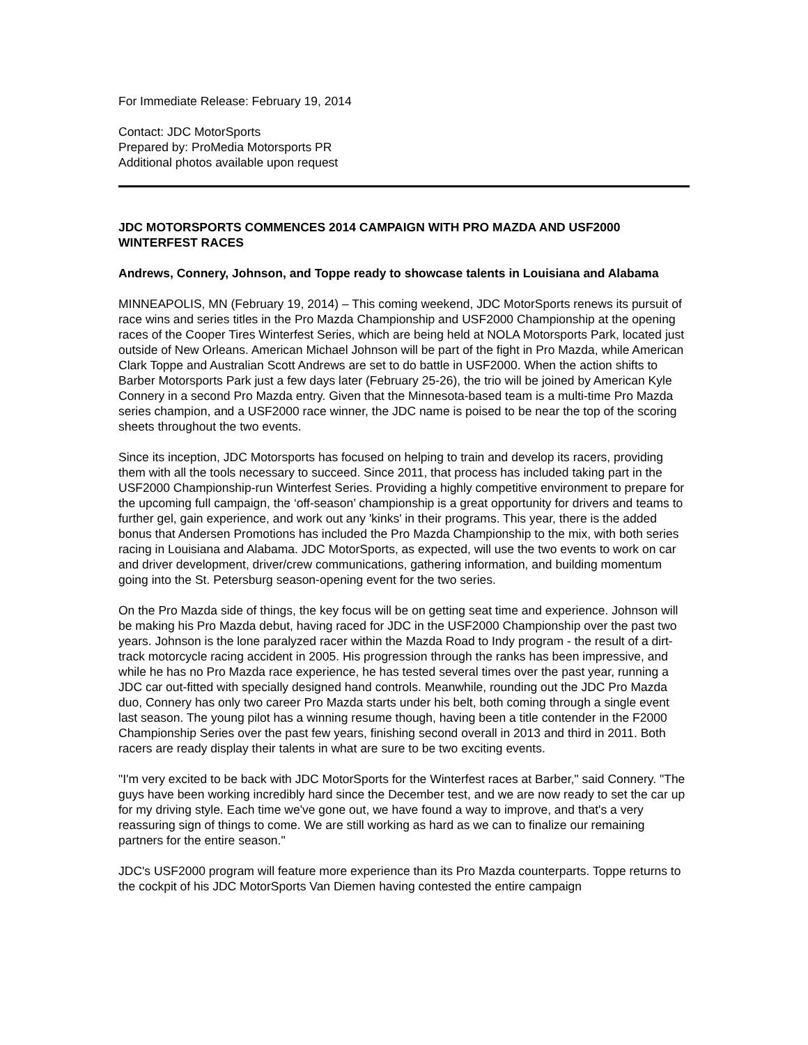For Immediate Release: February 19, 2014
Contact: JDC MotorSports
Prepared by: ProMedia Motorsports PR
Additional photos available upon request
JDC MOTORSPORTS COMMENCES 2014 CAMPAIGN WITH PRO MAZDA AND USF2000 WINTERFEST RACES
Andrews, Connery, Johnson, and Toppe ready to showcase talents in Louisiana and Alabama
MINNEAPOLIS, MN (February 19, 2014) – This coming weekend, JDC MotorSports renews its pursuit of race wins and series titles in the Pro Mazda Championship and USF2000 Championship at the opening races of the Cooper Tires Winterfest Series, which are being held at NOLA Motorsports Park, located just outside of New Orleans. American Michael Johnson will be part of the fight in Pro Mazda, while American Clark Toppe and Australian Scott Andrews are set to do battle in USF2000. When the action shifts to Barber Motorsports Park just a few days later (February 25-26), the trio will be joined by American Kyle Connery in a second Pro Mazda entry. Given that the Minnesota-based team is a multi-time Pro Mazda series champion, and a USF2000 race winner, the JDC name is poised to be near the top of the scoring sheets throughout the two events.
Since its inception, JDC Motorsports has focused on helping to train and develop its racers, providing them with all the tools necessary to succeed. Since 2011, that process has included taking part in the USF2000 Championship-run Winterfest Series. Providing a highly competitive environment to prepare for the upcoming full campaign, the ‘off-season’ championship is a great opportunity for drivers and teams to further gel, gain experience, and work out any 'kinks' in their programs. This year, there is the added bonus that Andersen Promotions has included the Pro Mazda Championship to the mix, with both series racing in Louisiana and Alabama. JDC MotorSports, as expected, will use the two events to work on car and driver development, driver/crew communications, gathering information, and building momentum going into the St. Petersburg season-opening event for the two series.
On the Pro Mazda side of things, the key focus will be on getting seat time and experience. Johnson will be making his Pro Mazda debut, having raced for JDC in the USF2000 Championship over the past two years. Johnson is the lone paralyzed racer within the Mazda Road to Indy program - the result of a dirt-track motorcycle racing accident in 2005. His progression through the ranks has been impressive, and while he has no Pro Mazda race experience, he has tested several times over the past year, running a JDC car out-fitted with specially designed hand controls. Meanwhile, rounding out the JDC Pro Mazda duo, Connery has only two career Pro Mazda starts under his belt, both coming through a single event last season. The young pilot has a winning resume though, having been a title contender in the F2000 Championship Series over the past few years, finishing second overall in 2013 and third in 2011. Both racers are ready display their talents in what are sure to be two exciting events.
"I'm very excited to be back with JDC MotorSports for the Winterfest races at Barber," said Connery. "The guys have been working incredibly hard since the December test, and we are now ready to set the car up for my driving style. Each time we've gone out, we have found a way to improve, and that's a very reassuring sign of things to come. We are still working as hard as we can to finalize our remaining partners for the entire season."
JDC's USF2000 program will feature more experience than its Pro Mazda counterparts. Toppe returns to the cockpit of his JDC MotorSports Van Diemen having contested the entire campaign